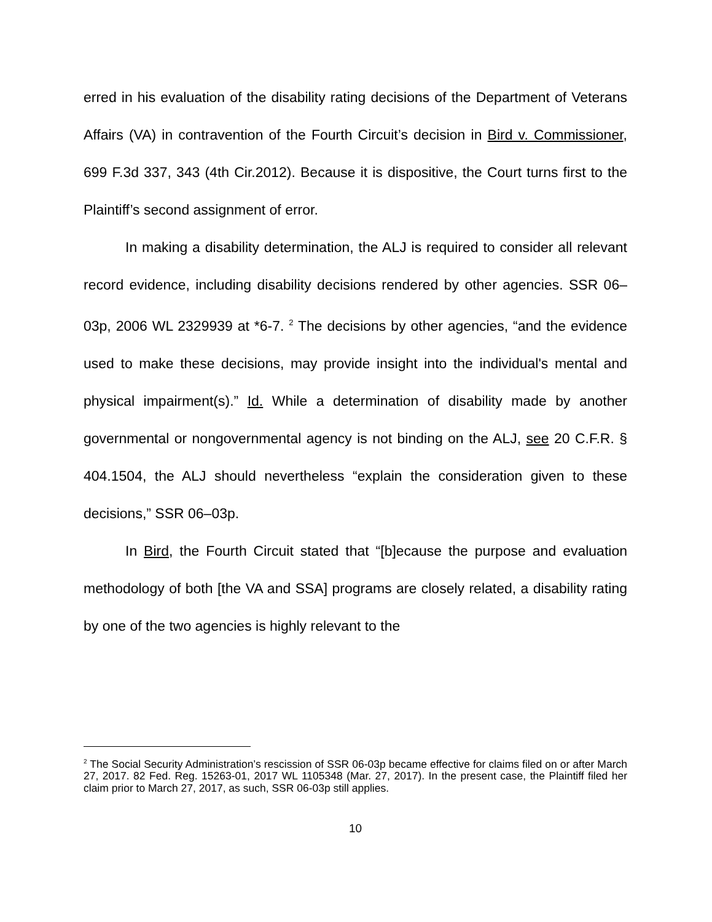erred in his evaluation of the disability rating decisions of the Department of Veterans Affairs (VA) in contravention of the Fourth Circuit’s decision in Bird v. Commissioner, 699 F.3d 337, 343 (4th Cir.2012). Because it is dispositive, the Court turns first to the Plaintiff’s second assignment of error.
In making a disability determination, the ALJ is required to consider all relevant record evidence, including disability decisions rendered by other agencies. SSR 06–03p, 2006 WL 2329939 at *6-7. <sup>2</sup> The decisions by other agencies, “and the evidence used to make these decisions, may provide insight into the individual's mental and physical impairment(s).” Id. While a determination of disability made by another governmental or nongovernmental agency is not binding on the ALJ, see 20 C.F.R. § 404.1504, the ALJ should nevertheless “explain the consideration given to these decisions,” SSR 06–03p.
In Bird, the Fourth Circuit stated that “[b]ecause the purpose and evaluation methodology of both [the VA and SSA] programs are closely related, a disability rating by one of the two agencies is highly relevant to the
<sup>2</sup> The Social Security Administration’s rescission of SSR 06-03p became effective for claims filed on or after March 27, 2017. 82 Fed. Reg. 15263-01, 2017 WL 1105348 (Mar. 27, 2017). In the present case, the Plaintiff filed her claim prior to March 27, 2017, as such, SSR 06-03p still applies.
10